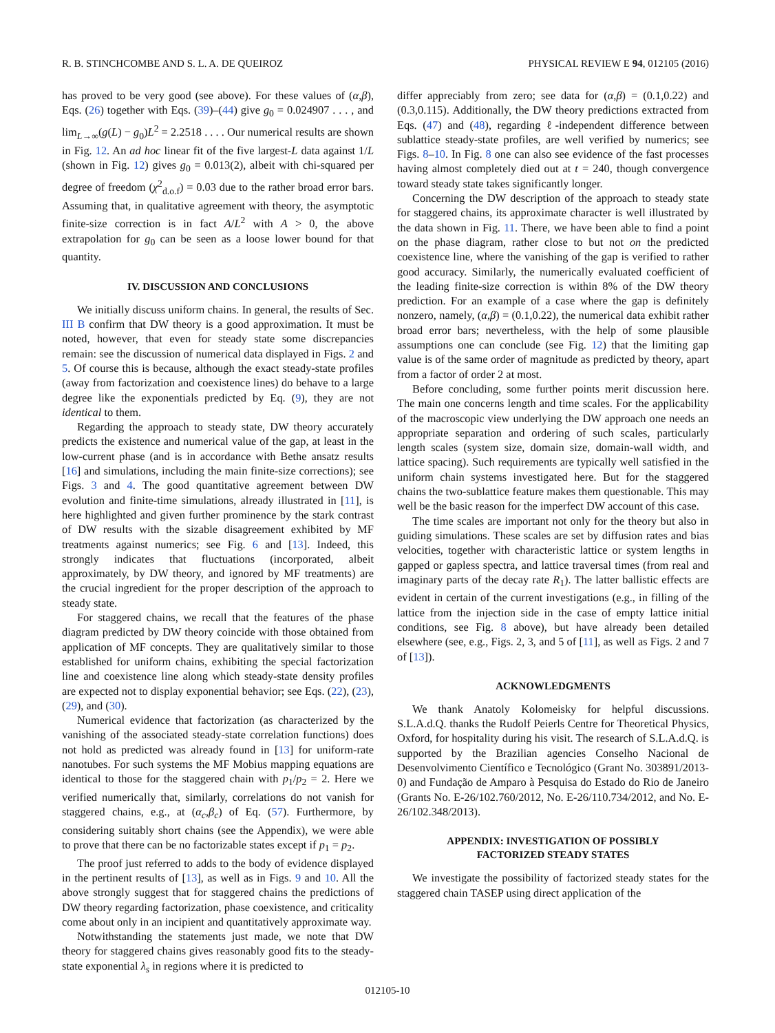R. B. STINCHCOMBE AND S. L. A. DE QUEIROZ PHYSICAL REVIEW E 94, 012105 (2016)
has proved to be very good (see above). For these values of (α,β), Eqs. (26) together with Eqs. (39)–(44) give g<sub>0</sub> = 0.024907 . . . , and lim<sub>L→∞</sub>(g(L) − g<sub>0</sub>)L<sup>2</sup> = 2.2518 . . . . Our numerical results are shown in Fig. 12. An ad hoc linear fit of the five largest-L data against 1/L (shown in Fig. 12) gives g<sub>0</sub> = 0.013(2), albeit with chi-squared per degree of freedom (χ<sup>2</sup><sub>d.o.f</sub>) = 0.03 due to the rather broad error bars. Assuming that, in qualitative agreement with theory, the asymptotic finite-size correction is in fact A/L<sup>2</sup> with A > 0, the above extrapolation for g<sub>0</sub> can be seen as a loose lower bound for that quantity.
IV. DISCUSSION AND CONCLUSIONS
We initially discuss uniform chains. In general, the results of Sec. III B confirm that DW theory is a good approximation. It must be noted, however, that even for steady state some discrepancies remain: see the discussion of numerical data displayed in Figs. 2 and 5. Of course this is because, although the exact steady-state profiles (away from factorization and coexistence lines) do behave to a large degree like the exponentials predicted by Eq. (9), they are not identical to them.
Regarding the approach to steady state, DW theory accurately predicts the existence and numerical value of the gap, at least in the low-current phase (and is in accordance with Bethe ansatz results [16] and simulations, including the main finite-size corrections); see Figs. 3 and 4. The good quantitative agreement between DW evolution and finite-time simulations, already illustrated in [11], is here highlighted and given further prominence by the stark contrast of DW results with the sizable disagreement exhibited by MF treatments against numerics; see Fig. 6 and [13]. Indeed, this strongly indicates that fluctuations (incorporated, albeit approximately, by DW theory, and ignored by MF treatments) are the crucial ingredient for the proper description of the approach to steady state.
For staggered chains, we recall that the features of the phase diagram predicted by DW theory coincide with those obtained from application of MF concepts. They are qualitatively similar to those established for uniform chains, exhibiting the special factorization line and coexistence line along which steady-state density profiles are expected not to display exponential behavior; see Eqs. (22), (23), (29), and (30).
Numerical evidence that factorization (as characterized by the vanishing of the associated steady-state correlation functions) does not hold as predicted was already found in [13] for uniform-rate nanotubes. For such systems the MF Mobius mapping equations are identical to those for the staggered chain with p<sub>1</sub>/p<sub>2</sub> = 2. Here we verified numerically that, similarly, correlations do not vanish for staggered chains, e.g., at (α<sub>c</sub>,β<sub>c</sub>) of Eq. (57). Furthermore, by considering suitably short chains (see the Appendix), we were able to prove that there can be no factorizable states except if p<sub>1</sub> = p<sub>2</sub>.
The proof just referred to adds to the body of evidence displayed in the pertinent results of [13], as well as in Figs. 9 and 10. All the above strongly suggest that for staggered chains the predictions of DW theory regarding factorization, phase coexistence, and criticality come about only in an incipient and quantitatively approximate way.
Notwithstanding the statements just made, we note that DW theory for staggered chains gives reasonably good fits to the steady-state exponential λ<sub>s</sub> in regions where it is predicted to
differ appreciably from zero; see data for (α,β) = (0.1,0.22) and (0.3,0.115). Additionally, the DW theory predictions extracted from Eqs. (47) and (48), regarding ℓ-independent difference between sublattice steady-state profiles, are well verified by numerics; see Figs. 8–10. In Fig. 8 one can also see evidence of the fast processes having almost completely died out at t = 240, though convergence toward steady state takes significantly longer.
Concerning the DW description of the approach to steady state for staggered chains, its approximate character is well illustrated by the data shown in Fig. 11. There, we have been able to find a point on the phase diagram, rather close to but not on the predicted coexistence line, where the vanishing of the gap is verified to rather good accuracy. Similarly, the numerically evaluated coefficient of the leading finite-size correction is within 8% of the DW theory prediction. For an example of a case where the gap is definitely nonzero, namely, (α,β) = (0.1,0.22), the numerical data exhibit rather broad error bars; nevertheless, with the help of some plausible assumptions one can conclude (see Fig. 12) that the limiting gap value is of the same order of magnitude as predicted by theory, apart from a factor of order 2 at most.
Before concluding, some further points merit discussion here. The main one concerns length and time scales. For the applicability of the macroscopic view underlying the DW approach one needs an appropriate separation and ordering of such scales, particularly length scales (system size, domain size, domain-wall width, and lattice spacing). Such requirements are typically well satisfied in the uniform chain systems investigated here. But for the staggered chains the two-sublattice feature makes them questionable. This may well be the basic reason for the imperfect DW account of this case.
The time scales are important not only for the theory but also in guiding simulations. These scales are set by diffusion rates and bias velocities, together with characteristic lattice or system lengths in gapped or gapless spectra, and lattice traversal times (from real and imaginary parts of the decay rate R<sub>1</sub>). The latter ballistic effects are evident in certain of the current investigations (e.g., in filling of the lattice from the injection side in the case of empty lattice initial conditions, see Fig. 8 above), but have already been detailed elsewhere (see, e.g., Figs. 2, 3, and 5 of [11], as well as Figs. 2 and 7 of [13]).
ACKNOWLEDGMENTS
We thank Anatoly Kolomeisky for helpful discussions. S.L.A.d.Q. thanks the Rudolf Peierls Centre for Theoretical Physics, Oxford, for hospitality during his visit. The research of S.L.A.d.Q. is supported by the Brazilian agencies Conselho Nacional de Desenvolvimento Científico e Tecnológico (Grant No. 303891/2013-0) and Fundação de Amparo à Pesquisa do Estado do Rio de Janeiro (Grants No. E-26/102.760/2012, No. E-26/110.734/2012, and No. E-26/102.348/2013).
APPENDIX: INVESTIGATION OF POSSIBLY
FACTORIZED STEADY STATES
We investigate the possibility of factorized steady states for the staggered chain TASEP using direct application of the
012105-10